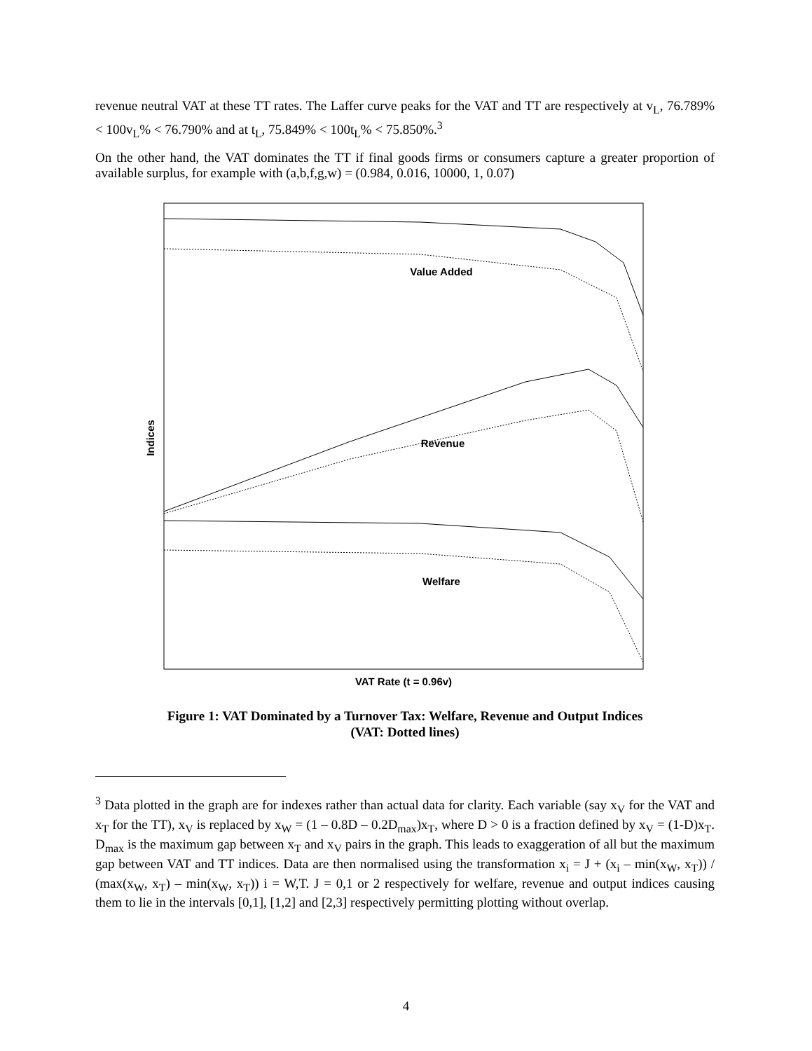revenue neutral VAT at these TT rates. The Laffer curve peaks for the VAT and TT are respectively at v<sub>L</sub>, 76.789% < 100v<sub>L</sub>% < 76.790% and at t<sub>L</sub>, 75.849% < 100t<sub>L</sub>% < 75.850%.<sup>3</sup>
On the other hand, the VAT dominates the TT if final goods firms or consumers capture a greater proportion of available surplus, for example with (a,b,f,g,w) = (0.984, 0.016, 10000, 1, 0.07)
Value Added
Revenue
Welfare
Indices
VAT Rate (t = 0.96v)
Figure 1: VAT Dominated by a Turnover Tax: Welfare, Revenue and Output Indices
(VAT: Dotted lines)
<sup>3</sup> Data plotted in the graph are for indexes rather than actual data for clarity. Each variable (say x<sub>V</sub> for the VAT and x<sub>T</sub> for the TT), x<sub>V</sub> is replaced by x<sub>W</sub> = (1 – 0.8D – 0.2D<sub>max</sub>)x<sub>T</sub>, where D > 0 is a fraction defined by x<sub>V</sub> = (1-D)x<sub>T</sub>. D<sub>max</sub> is the maximum gap between x<sub>T</sub> and x<sub>V</sub> pairs in the graph. This leads to exaggeration of all but the maximum gap between VAT and TT indices. Data are then normalised using the transformation x<sub>i</sub> = J + (x<sub>i</sub> – min(x<sub>W</sub>, x<sub>T</sub>)) / (max(x<sub>W</sub>, x<sub>T</sub>) – min(x<sub>W</sub>, x<sub>T</sub>)) i = W,T. J = 0,1 or 2 respectively for welfare, revenue and output indices causing them to lie in the intervals [0,1], [1,2] and [2,3] respectively permitting plotting without overlap.
4